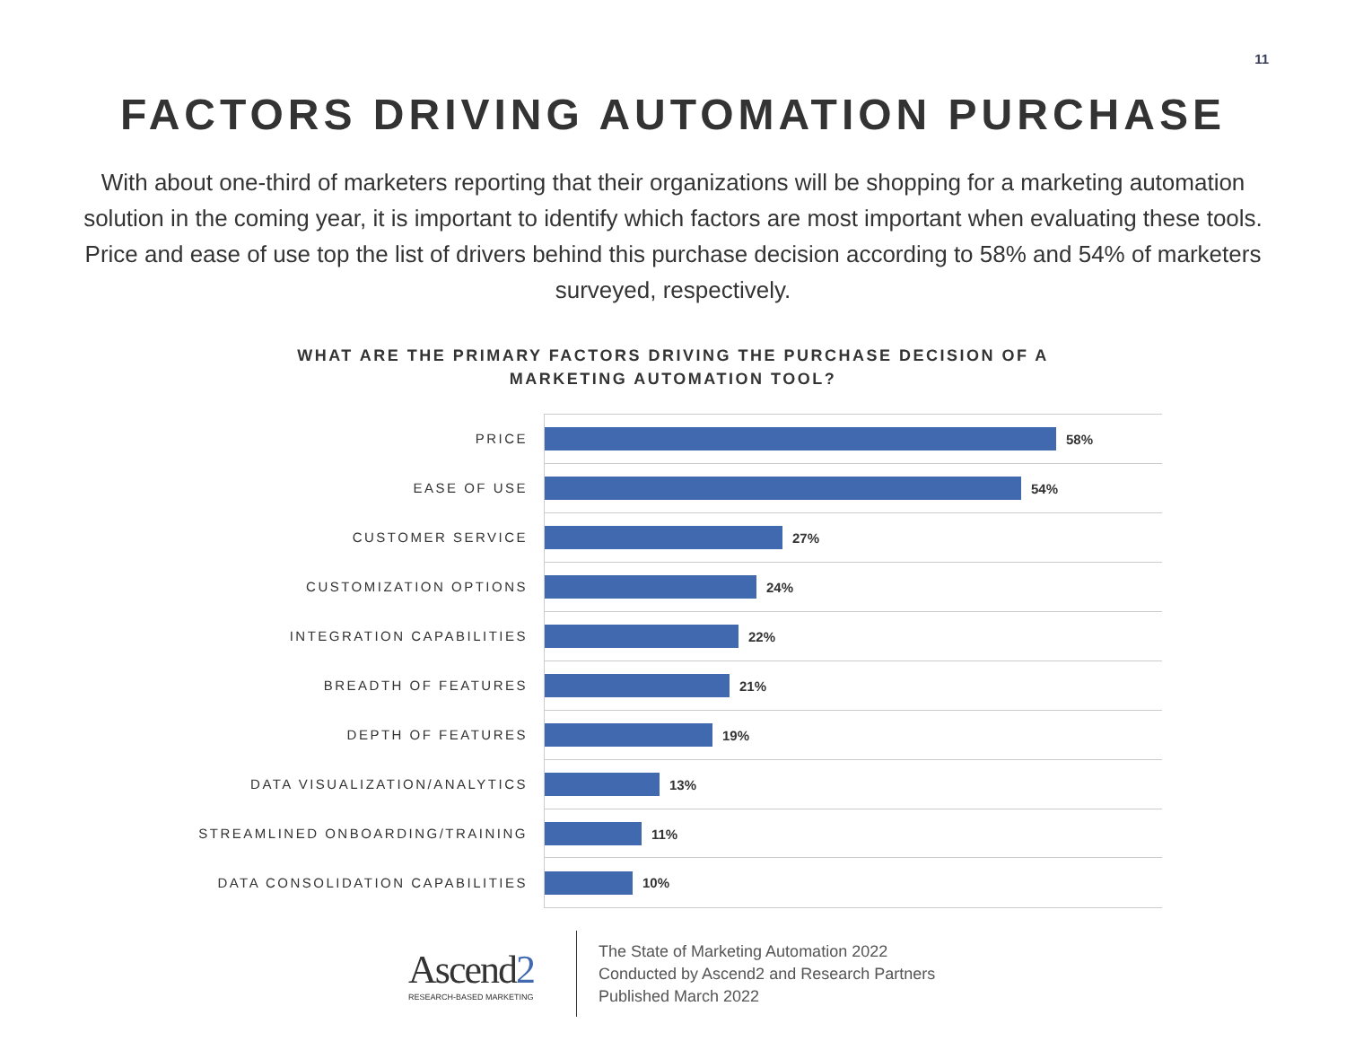11
FACTORS DRIVING AUTOMATION PURCHASE
With about one-third of marketers reporting that their organizations will be shopping for a marketing automation solution in the coming year, it is important to identify which factors are most important when evaluating these tools. Price and ease of use top the list of drivers behind this purchase decision according to 58% and 54% of marketers surveyed, respectively.
WHAT ARE THE PRIMARY FACTORS DRIVING THE PURCHASE DECISION OF A
MARKETING AUTOMATION TOOL?
PRICE
58%
EASE OF USE
54%
CUSTOMER SERVICE
27%
CUSTOMIZATION OPTIONS
24%
INTEGRATION CAPABILITIES
22%
BREADTH OF FEATURES
21%
DEPTH OF FEATURES
19%
DATA VISUALIZATION/ANALYTICS
13%
STREAMLINED ONBOARDING/TRAINING
11%
DATA CONSOLIDATION CAPABILITIES
10%
Ascend2
RESEARCH-BASED MARKETING
The State of Marketing Automation 2022
Conducted by Ascend2 and Research Partners
Published March 2022